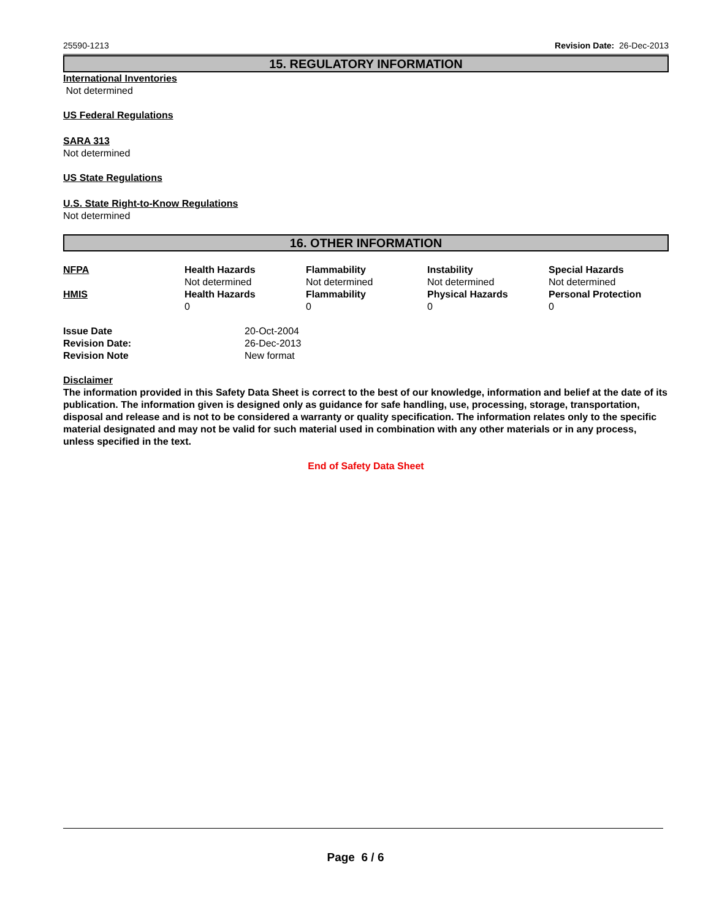25590-1213 Revision Date: 26-Dec-2013
15. REGULATORY INFORMATION
International Inventories
Not determined
US Federal Regulations
SARA 313
Not determined
US State Regulations
U.S. State Right-to-Know Regulations
Not determined
16. OTHER INFORMATION
| NFPA | Health Hazards | Flammability | Instability | Special Hazards |
| --- | --- | --- | --- | --- |
| | Not determined | Not determined | Not determined | Not determined |
| HMIS | Health Hazards | Flammability | Physical Hazards | Personal Protection |
| | 0 | 0 | 0 | 0 |
| Issue Date | 20-Oct-2004 |
| Revision Date: | 26-Dec-2013 |
| Revision Note | New format |
Disclaimer
The information provided in this Safety Data Sheet is correct to the best of our knowledge, information and belief at the date of its publication. The information given is designed only as guidance for safe handling, use, processing, storage, transportation, disposal and release and is not to be considered a warranty or quality specification. The information relates only to the specific material designated and may not be valid for such material used in combination with any other materials or in any process, unless specified in the text.
End of Safety Data Sheet
Page 6 / 6